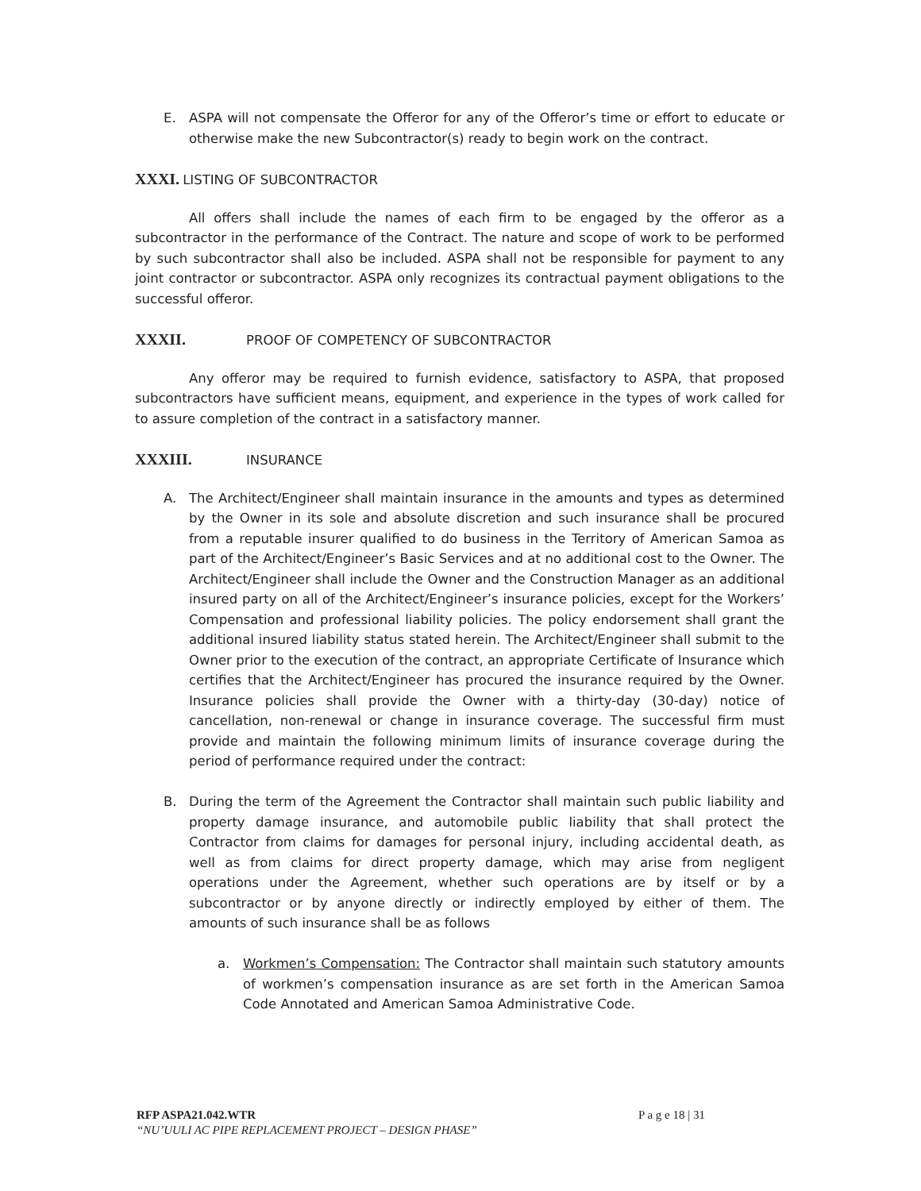E. ASPA will not compensate the Offeror for any of the Offeror’s time or effort to educate or otherwise make the new Subcontractor(s) ready to begin work on the contract.
XXXI. LISTING OF SUBCONTRACTOR
All offers shall include the names of each firm to be engaged by the offeror as a subcontractor in the performance of the Contract. The nature and scope of work to be performed by such subcontractor shall also be included. ASPA shall not be responsible for payment to any joint contractor or subcontractor. ASPA only recognizes its contractual payment obligations to the successful offeror.
XXXII. PROOF OF COMPETENCY OF SUBCONTRACTOR
Any offeror may be required to furnish evidence, satisfactory to ASPA, that proposed subcontractors have sufficient means, equipment, and experience in the types of work called for to assure completion of the contract in a satisfactory manner.
XXXIII. INSURANCE
A. The Architect/Engineer shall maintain insurance in the amounts and types as determined by the Owner in its sole and absolute discretion and such insurance shall be procured from a reputable insurer qualified to do business in the Territory of American Samoa as part of the Architect/Engineer’s Basic Services and at no additional cost to the Owner. The Architect/Engineer shall include the Owner and the Construction Manager as an additional insured party on all of the Architect/Engineer’s insurance policies, except for the Workers’ Compensation and professional liability policies. The policy endorsement shall grant the additional insured liability status stated herein. The Architect/Engineer shall submit to the Owner prior to the execution of the contract, an appropriate Certificate of Insurance which certifies that the Architect/Engineer has procured the insurance required by the Owner. Insurance policies shall provide the Owner with a thirty-day (30-day) notice of cancellation, non-renewal or change in insurance coverage. The successful firm must provide and maintain the following minimum limits of insurance coverage during the period of performance required under the contract:
B. During the term of the Agreement the Contractor shall maintain such public liability and property damage insurance, and automobile public liability that shall protect the Contractor from claims for damages for personal injury, including accidental death, as well as from claims for direct property damage, which may arise from negligent operations under the Agreement, whether such operations are by itself or by a subcontractor or by anyone directly or indirectly employed by either of them. The amounts of such insurance shall be as follows
a. Workmen’s Compensation: The Contractor shall maintain such statutory amounts of workmen’s compensation insurance as are set forth in the American Samoa Code Annotated and American Samoa Administrative Code.
RFP ASPA21.042.WTR P a g e 18 | 31
“NU’UULI AC PIPE REPLACEMENT PROJECT – DESIGN PHASE”